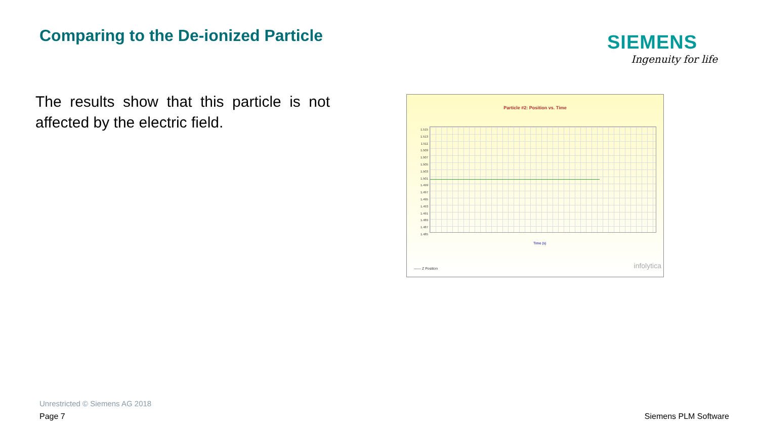Comparing to the De-ionized Particle
SIEMENS
Ingenuity for life
The results show that this particle is not affected by the electric field.
Particle #2: Position vs. Time
1.515
1.513
1.511
1.509
1.507
1.505
1.503
1.501
1.499
1.497
1.495
1.493
1.491
1.489
1.487
1.485
Time (s)
—— Z Position infolytica
Unrestricted © Siemens AG 2018
Page 7 Siemens PLM Software